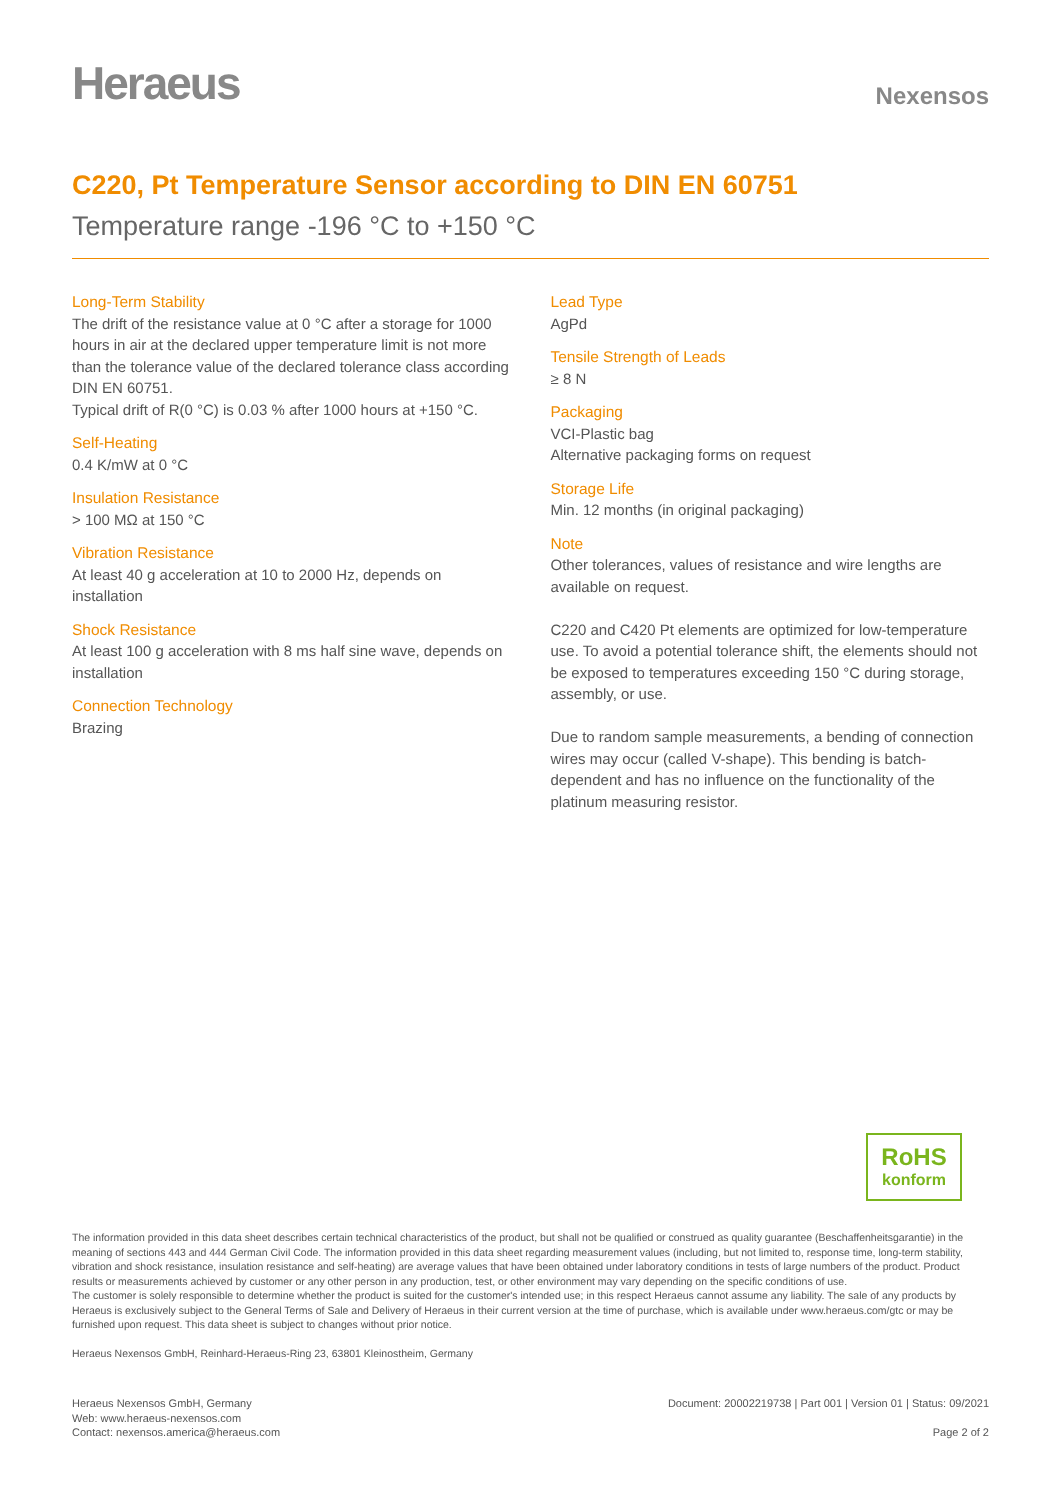Heraeus
Nexensos
C220, Pt Temperature Sensor according to DIN EN 60751
Temperature range -196 °C to +150 °C
Long-Term Stability
The drift of the resistance value at 0 °C after a storage for 1000 hours in air at the declared upper temperature limit is not more than the tolerance value of the declared tolerance class according DIN EN 60751.
Typical drift of R(0 °C) is 0.03 % after 1000 hours at +150 °C.
Self-Heating
0.4 K/mW at 0 °C
Insulation Resistance
> 100 MΩ at 150 °C
Vibration Resistance
At least 40 g acceleration at 10 to 2000 Hz, depends on installation
Shock Resistance
At least 100 g acceleration with 8 ms half sine wave, depends on installation
Connection Technology
Brazing
Lead Type
AgPd
Tensile Strength of Leads
≥ 8 N
Packaging
VCI-Plastic bag
Alternative packaging forms on request
Storage Life
Min. 12 months (in original packaging)
Note
Other tolerances, values of resistance and wire lengths are available on request.
C220 and C420 Pt elements are optimized for low-temperature use. To avoid a potential tolerance shift, the elements should not be exposed to temperatures exceeding 150 °C during storage, assembly, or use.
Due to random sample measurements, a bending of connection wires may occur (called V-shape). This bending is batch-dependent and has no influence on the functionality of the platinum measuring resistor.
RoHS
konform
The information provided in this data sheet describes certain technical characteristics of the product, but shall not be qualified or construed as quality guarantee (Beschaffenheitsgarantie) in the meaning of sections 443 and 444 German Civil Code. The information provided in this data sheet regarding measurement values (including, but not limited to, response time, long-term stability, vibration and shock resistance, insulation resistance and self-heating) are average values that have been obtained under laboratory conditions in tests of large numbers of the product. Product results or measurements achieved by customer or any other person in any production, test, or other environment may vary depending on the specific conditions of use.
The customer is solely responsible to determine whether the product is suited for the customer's intended use; in this respect Heraeus cannot assume any liability. The sale of any products by Heraeus is exclusively subject to the General Terms of Sale and Delivery of Heraeus in their current version at the time of purchase, which is available under www.heraeus.com/gtc or may be furnished upon request. This data sheet is subject to changes without prior notice.
Heraeus Nexensos GmbH, Reinhard-Heraeus-Ring 23, 63801 Kleinostheim, Germany
Heraeus Nexensos GmbH, Germany
Web: www.heraeus-nexensos.com
Contact: nexensos.america@heraeus.com
Document: 20002219738 | Part 001 | Version 01 | Status: 09/2021
Page 2 of 2